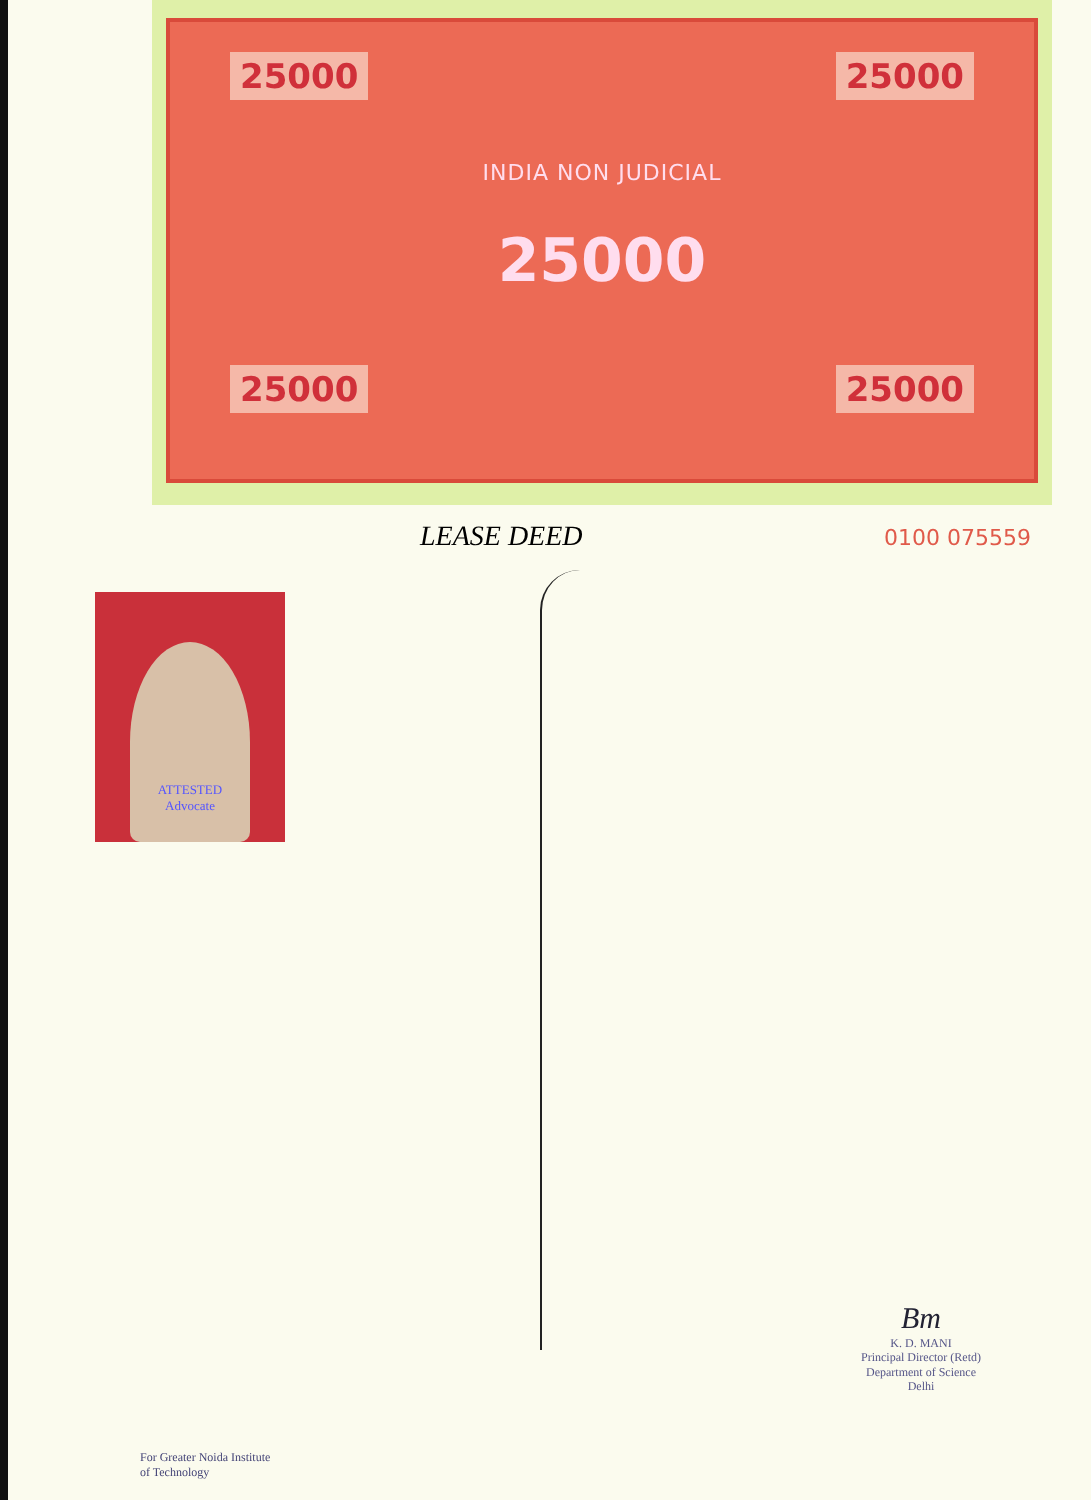25000 25000
INDIA NON JUDICIAL
25000
25000 25000
0100 075559
LEASE DEED
ATTESTED
Advocate
Bm
K. D. MANI
Principal Director (Retd)
Department of Science
Delhi
For Greater Noida Institute
of Technology